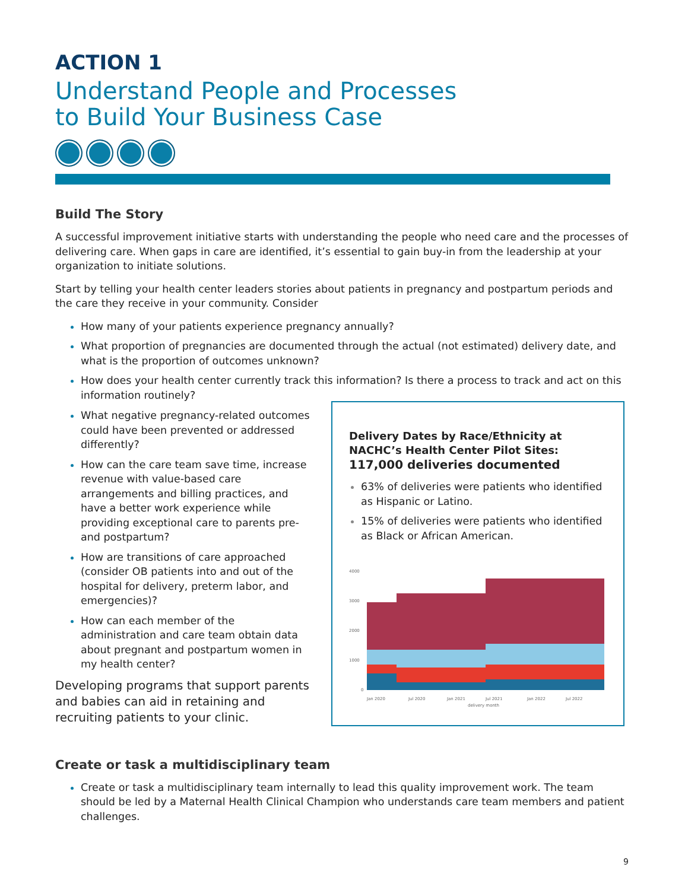ACTION 1
Understand People and Processes
to Build Your Business Case
Build The Story
A successful improvement initiative starts with understanding the people who need care and the processes of delivering care. When gaps in care are identified, it’s essential to gain buy-in from the leadership at your organization to initiate solutions.
Start by telling your health center leaders stories about patients in pregnancy and postpartum periods and the care they receive in your community. Consider
How many of your patients experience pregnancy annually?
What proportion of pregnancies are documented through the actual (not estimated) delivery date, and what is the proportion of outcomes unknown?
How does your health center currently track this information? Is there a process to track and act on this information routinely?
What negative pregnancy-related outcomes could have been prevented or addressed differently?
How can the care team save time, increase revenue with value-based care arrangements and billing practices, and have a better work experience while providing exceptional care to parents pre- and postpartum?
How are transitions of care approached (consider OB patients into and out of the hospital for delivery, preterm labor, and emergencies)?
How can each member of the administration and care team obtain data about pregnant and postpartum women in my health center?
Developing programs that support parents and babies can aid in retaining and recruiting patients to your clinic.
Delivery Dates by Race/Ethnicity at NACHC’s Health Center Pilot Sites: 117,000 deliveries documented
63% of deliveries were patients who identified as Hispanic or Latino.
15% of deliveries were patients who identified as Black or African American.
4000
3000
2000
1000
0
Jan 2020
Jul 2020
Jan 2021
Jul 2021
Jan 2022
Jul 2022
delivery month
Create or task a multidisciplinary team
Create or task a multidisciplinary team internally to lead this quality improvement work. The team should be led by a Maternal Health Clinical Champion who understands care team members and patient challenges.
9